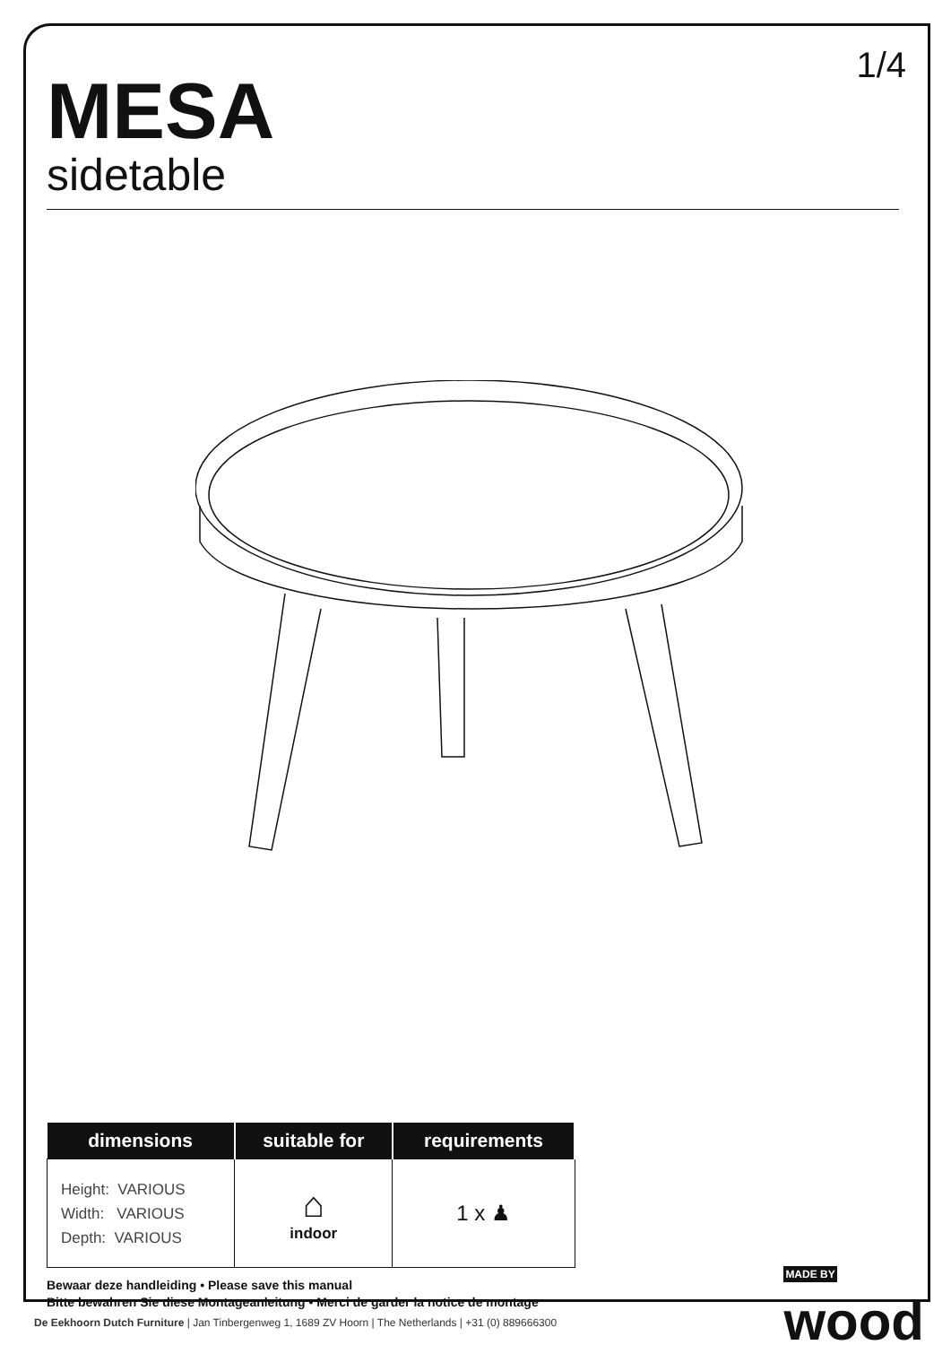1/4
MESA
sidetable
| dimensions | suitable for | requirements |
| --- | --- | --- |
| Height: VARIOUS Width: VARIOUS Depth: VARIOUS | ⌂ indoor | 1 x ♟ |
Bewaar deze handleiding • Please save this manual
Bitte bewahren Sie diese Montageanleitung • Merci de garder la notice de montage
MADE BY
wood
De Eekhoorn Dutch Furniture | Jan Tinbergenweg 1, 1689 ZV Hoorn | The Netherlands | +31 (0) 889666300